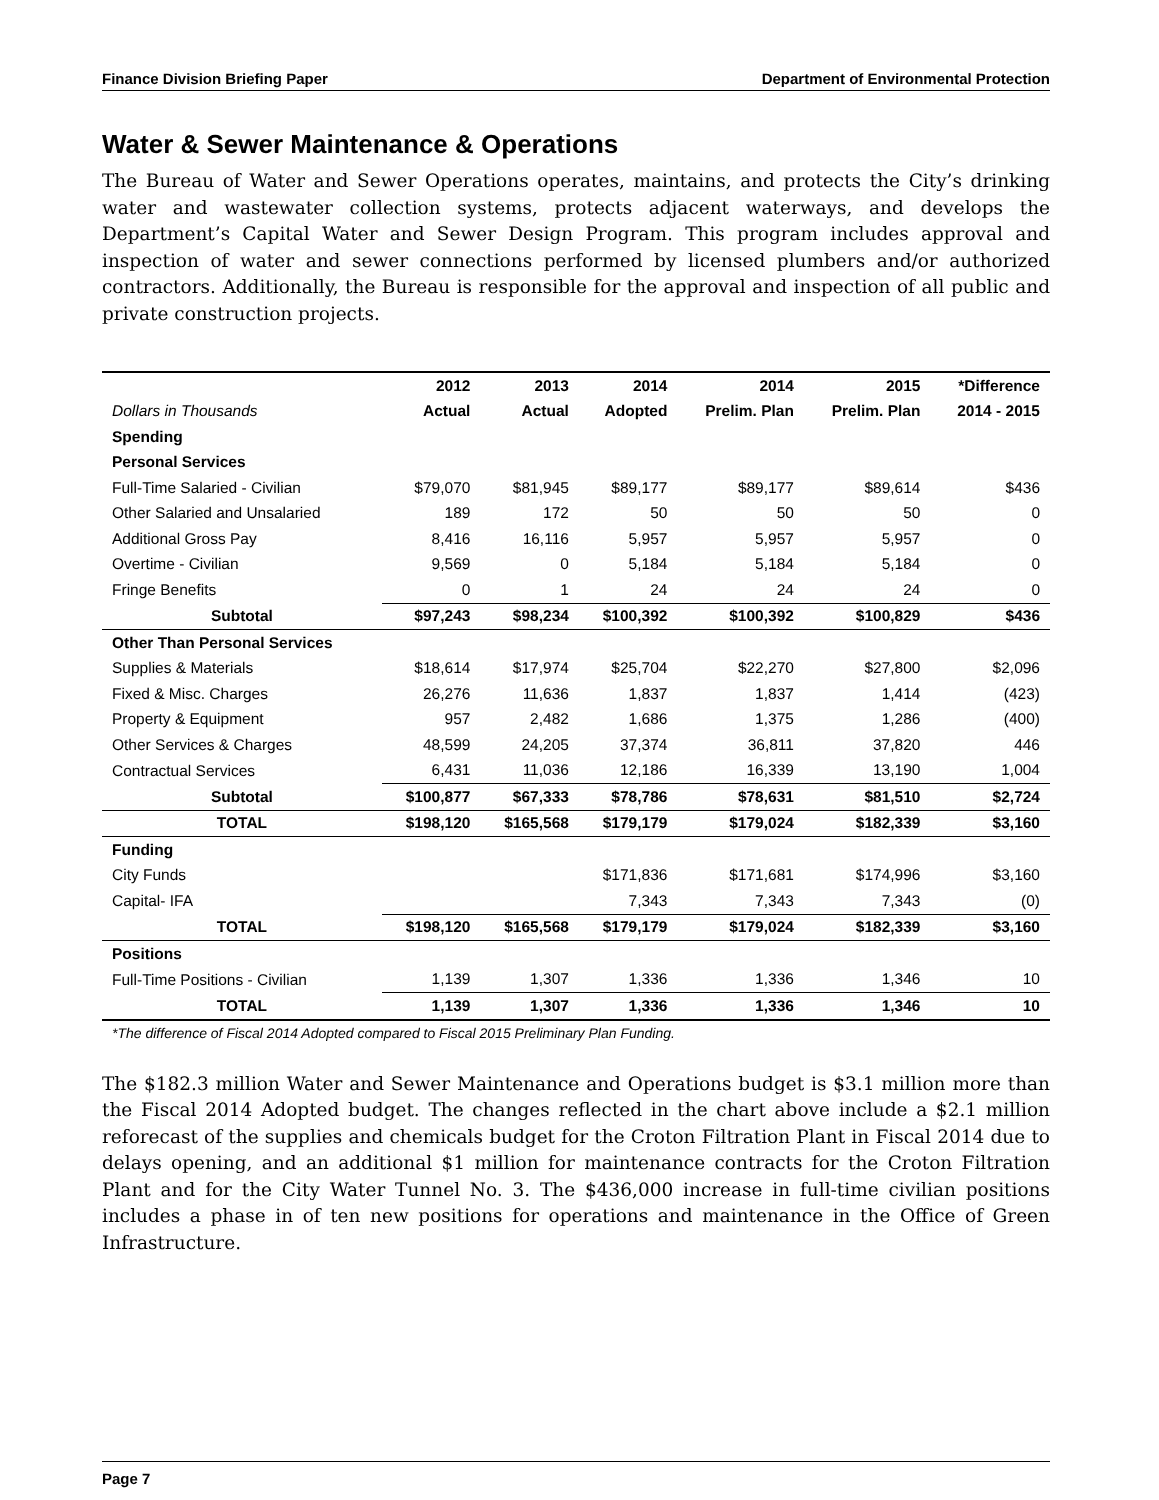Finance Division Briefing Paper Department of Environmental Protection
Water & Sewer Maintenance & Operations
The Bureau of Water and Sewer Operations operates, maintains, and protects the City’s drinking water and wastewater collection systems, protects adjacent waterways, and develops the Department’s Capital Water and Sewer Design Program. This program includes approval and inspection of water and sewer connections performed by licensed plumbers and/or authorized contractors. Additionally, the Bureau is responsible for the approval and inspection of all public and private construction projects.
| | 2012 | 2013 | 2014 | 2014 | 2015 | *Difference |
| --- | --- | --- | --- | --- | --- | --- |
| Dollars in Thousands | Actual | Actual | Adopted | Prelim. Plan | Prelim. Plan | 2014 - 2015 |
| Spending | | | | | | |
| Personal Services | | | | | | |
| Full-Time Salaried - Civilian | $79,070 | $81,945 | $89,177 | $89,177 | $89,614 | $436 |
| Other Salaried and Unsalaried | 189 | 172 | 50 | 50 | 50 | 0 |
| Additional Gross Pay | 8,416 | 16,116 | 5,957 | 5,957 | 5,957 | 0 |
| Overtime - Civilian | 9,569 | 0 | 5,184 | 5,184 | 5,184 | 0 |
| Fringe Benefits | 0 | 1 | 24 | 24 | 24 | 0 |
| Subtotal | $97,243 | $98,234 | $100,392 | $100,392 | $100,829 | $436 |
| Other Than Personal Services | | | | | | |
| Supplies & Materials | $18,614 | $17,974 | $25,704 | $22,270 | $27,800 | $2,096 |
| Fixed & Misc. Charges | 26,276 | 11,636 | 1,837 | 1,837 | 1,414 | (423) |
| Property & Equipment | 957 | 2,482 | 1,686 | 1,375 | 1,286 | (400) |
| Other Services & Charges | 48,599 | 24,205 | 37,374 | 36,811 | 37,820 | 446 |
| Contractual Services | 6,431 | 11,036 | 12,186 | 16,339 | 13,190 | 1,004 |
| Subtotal | $100,877 | $67,333 | $78,786 | $78,631 | $81,510 | $2,724 |
| TOTAL | $198,120 | $165,568 | $179,179 | $179,024 | $182,339 | $3,160 |
| Funding | | | | | | |
| City Funds | | | $171,836 | $171,681 | $174,996 | $3,160 |
| Capital- IFA | | | 7,343 | 7,343 | 7,343 | (0) |
| TOTAL | $198,120 | $165,568 | $179,179 | $179,024 | $182,339 | $3,160 |
| Positions | | | | | | |
| Full-Time Positions - Civilian | 1,139 | 1,307 | 1,336 | 1,336 | 1,346 | 10 |
| TOTAL | 1,139 | 1,307 | 1,336 | 1,336 | 1,346 | 10 |
*The difference of Fiscal 2014 Adopted compared to Fiscal 2015 Preliminary Plan Funding.
The $182.3 million Water and Sewer Maintenance and Operations budget is $3.1 million more than the Fiscal 2014 Adopted budget. The changes reflected in the chart above include a $2.1 million reforecast of the supplies and chemicals budget for the Croton Filtration Plant in Fiscal 2014 due to delays opening, and an additional $1 million for maintenance contracts for the Croton Filtration Plant and for the City Water Tunnel No. 3. The $436,000 increase in full-time civilian positions includes a phase in of ten new positions for operations and maintenance in the Office of Green Infrastructure.
Page 7